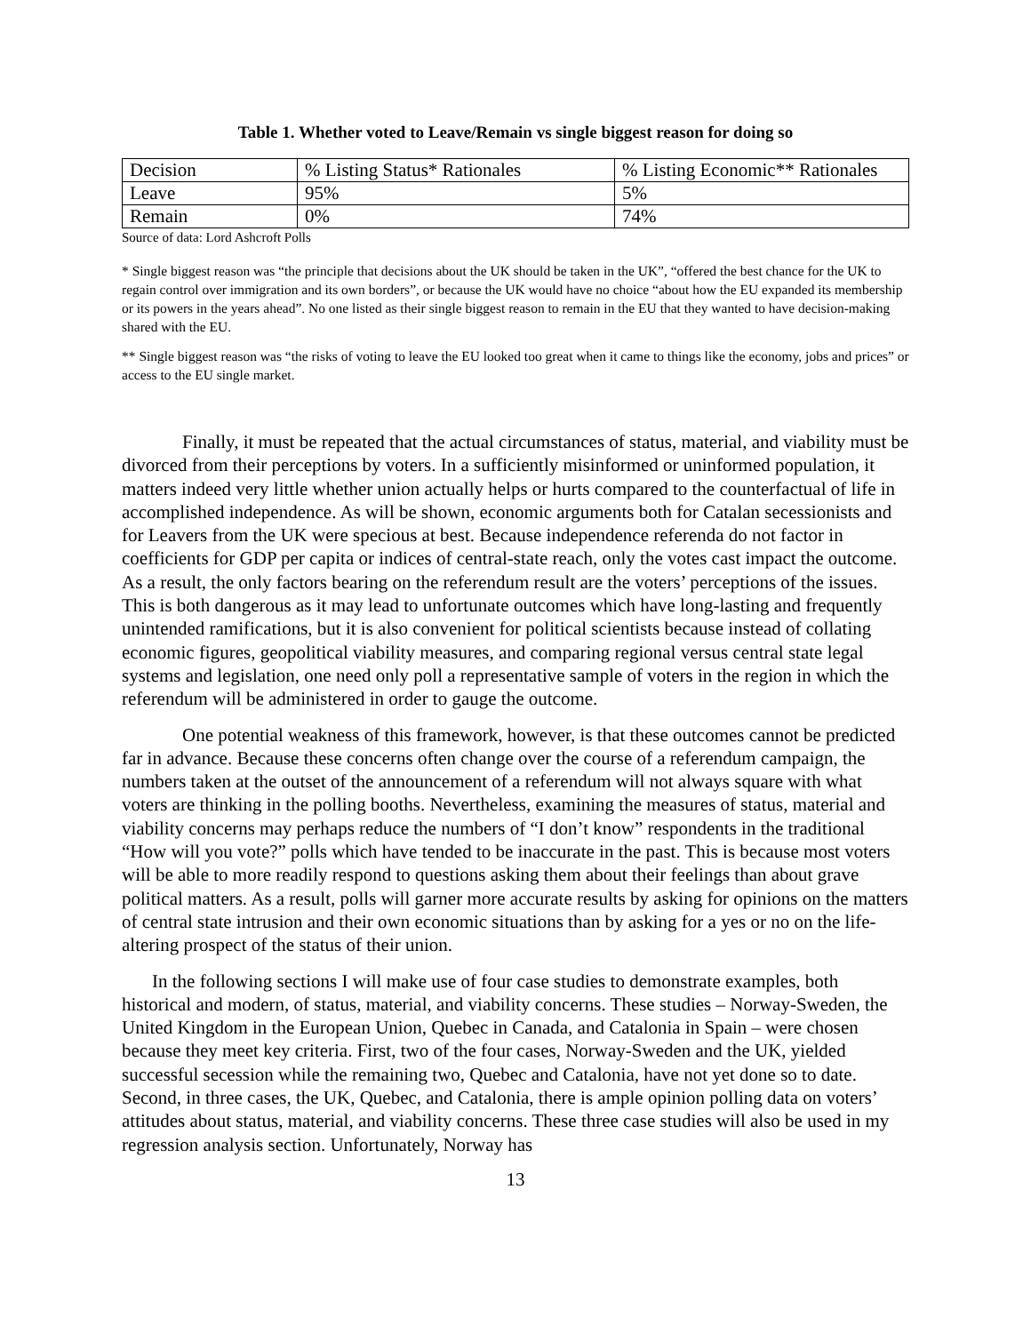Table 1. Whether voted to Leave/Remain vs single biggest reason for doing so
| Decision | % Listing Status* Rationales | % Listing Economic** Rationales |
| Leave | 95% | 5% |
| Remain | 0% | 74% |
Source of data: Lord Ashcroft Polls
* Single biggest reason was “the principle that decisions about the UK should be taken in the UK”, “offered the best chance for the UK to regain control over immigration and its own borders”, or because the UK would have no choice “about how the EU expanded its membership or its powers in the years ahead”. No one listed as their single biggest reason to remain in the EU that they wanted to have decision-making shared with the EU.
** Single biggest reason was “the risks of voting to leave the EU looked too great when it came to things like the economy, jobs and prices” or access to the EU single market.
Finally, it must be repeated that the actual circumstances of status, material, and viability must be divorced from their perceptions by voters. In a sufficiently misinformed or uninformed population, it matters indeed very little whether union actually helps or hurts compared to the counterfactual of life in accomplished independence. As will be shown, economic arguments both for Catalan secessionists and for Leavers from the UK were specious at best. Because independence referenda do not factor in coefficients for GDP per capita or indices of central-state reach, only the votes cast impact the outcome. As a result, the only factors bearing on the referendum result are the voters’ perceptions of the issues. This is both dangerous as it may lead to unfortunate outcomes which have long-lasting and frequently unintended ramifications, but it is also convenient for political scientists because instead of collating economic figures, geopolitical viability measures, and comparing regional versus central state legal systems and legislation, one need only poll a representative sample of voters in the region in which the referendum will be administered in order to gauge the outcome.
One potential weakness of this framework, however, is that these outcomes cannot be predicted far in advance. Because these concerns often change over the course of a referendum campaign, the numbers taken at the outset of the announcement of a referendum will not always square with what voters are thinking in the polling booths. Nevertheless, examining the measures of status, material and viability concerns may perhaps reduce the numbers of “I don’t know” respondents in the traditional “How will you vote?” polls which have tended to be inaccurate in the past. This is because most voters will be able to more readily respond to questions asking them about their feelings than about grave political matters. As a result, polls will garner more accurate results by asking for opinions on the matters of central state intrusion and their own economic situations than by asking for a yes or no on the life-altering prospect of the status of their union.
In the following sections I will make use of four case studies to demonstrate examples, both historical and modern, of status, material, and viability concerns. These studies – Norway-Sweden, the United Kingdom in the European Union, Quebec in Canada, and Catalonia in Spain – were chosen because they meet key criteria. First, two of the four cases, Norway-Sweden and the UK, yielded successful secession while the remaining two, Quebec and Catalonia, have not yet done so to date. Second, in three cases, the UK, Quebec, and Catalonia, there is ample opinion polling data on voters’ attitudes about status, material, and viability concerns. These three case studies will also be used in my regression analysis section. Unfortunately, Norway has
13